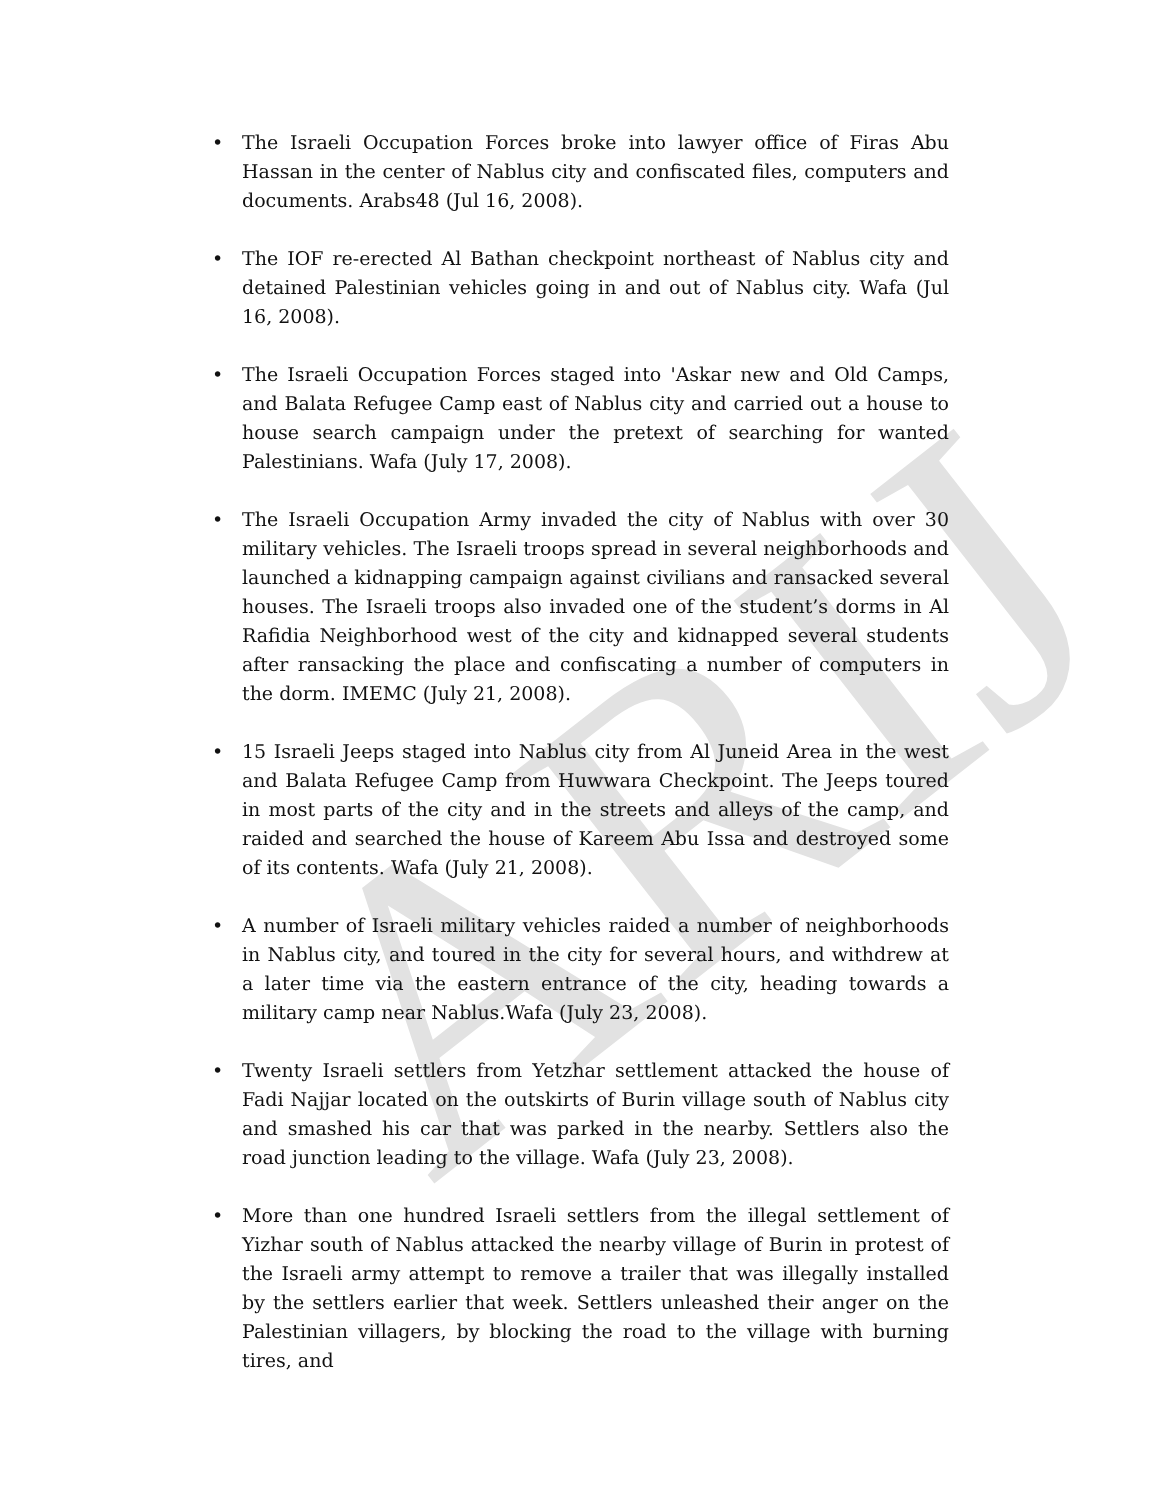ARIJ
• The Israeli Occupation Forces broke into lawyer office of Firas Abu Hassan in the center of Nablus city and confiscated files, computers and documents. Arabs48 (Jul 16, 2008).
• The IOF re-erected Al Bathan checkpoint northeast of Nablus city and detained Palestinian vehicles going in and out of Nablus city. Wafa (Jul 16, 2008).
• The Israeli Occupation Forces staged into 'Askar new and Old Camps, and Balata Refugee Camp east of Nablus city and carried out a house to house search campaign under the pretext of searching for wanted Palestinians. Wafa (July 17, 2008).
• The Israeli Occupation Army invaded the city of Nablus with over 30 military vehicles. The Israeli troops spread in several neighborhoods and launched a kidnapping campaign against civilians and ransacked several houses. The Israeli troops also invaded one of the student’s dorms in Al Rafidia Neighborhood west of the city and kidnapped several students after ransacking the place and confiscating a number of computers in the dorm. IMEMC (July 21, 2008).
• 15 Israeli Jeeps staged into Nablus city from Al Juneid Area in the west and Balata Refugee Camp from Huwwara Checkpoint. The Jeeps toured in most parts of the city and in the streets and alleys of the camp, and raided and searched the house of Kareem Abu Issa and destroyed some of its contents. Wafa (July 21, 2008).
• A number of Israeli military vehicles raided a number of neighborhoods in Nablus city, and toured in the city for several hours, and withdrew at a later time via the eastern entrance of the city, heading towards a military camp near Nablus.Wafa (July 23, 2008).
• Twenty Israeli settlers from Yetzhar settlement attacked the house of Fadi Najjar located on the outskirts of Burin village south of Nablus city and smashed his car that was parked in the nearby. Settlers also the road junction leading to the village. Wafa (July 23, 2008).
• More than one hundred Israeli settlers from the illegal settlement of Yizhar south of Nablus attacked the nearby village of Burin in protest of the Israeli army attempt to remove a trailer that was illegally installed by the settlers earlier that week. Settlers unleashed their anger on the Palestinian villagers, by blocking the road to the village with burning tires, and